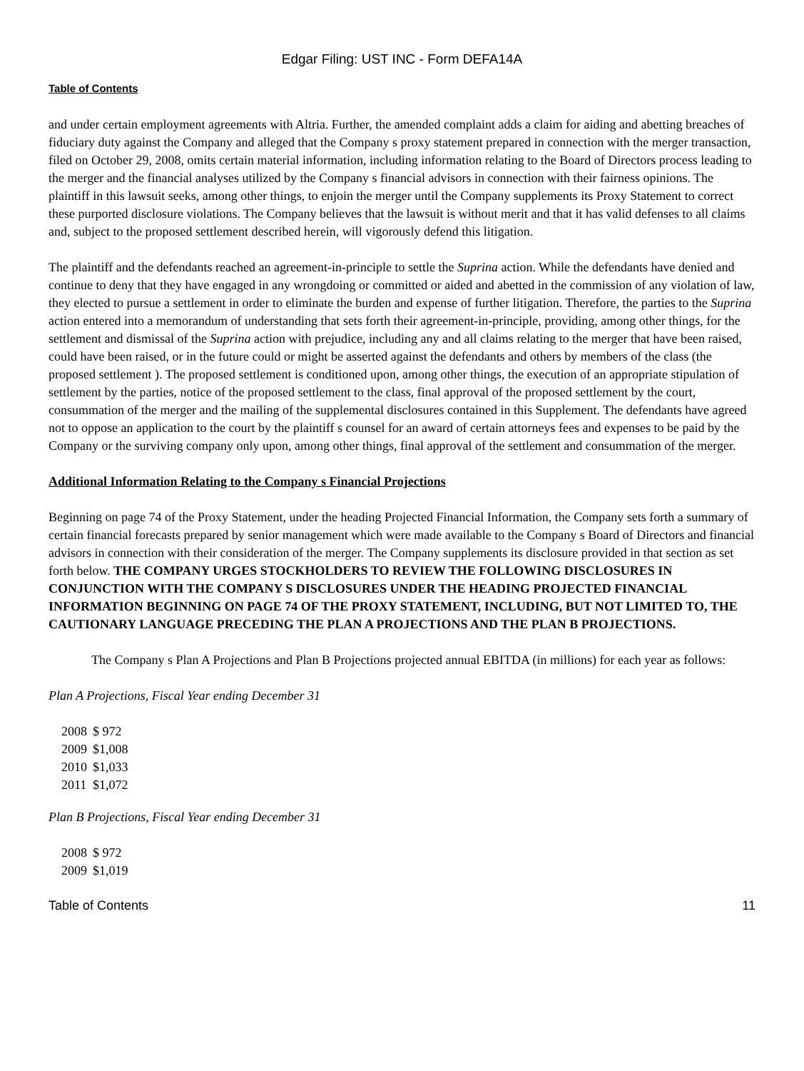Edgar Filing: UST INC - Form DEFA14A
Table of Contents
and under certain employment agreements with Altria. Further, the amended complaint adds a claim for aiding and abetting breaches of fiduciary duty against the Company and alleged that the Company s proxy statement prepared in connection with the merger transaction, filed on October 29, 2008, omits certain material information, including information relating to the Board of Directors process leading to the merger and the financial analyses utilized by the Company s financial advisors in connection with their fairness opinions. The plaintiff in this lawsuit seeks, among other things, to enjoin the merger until the Company supplements its Proxy Statement to correct these purported disclosure violations. The Company believes that the lawsuit is without merit and that it has valid defenses to all claims and, subject to the proposed settlement described herein, will vigorously defend this litigation.
The plaintiff and the defendants reached an agreement-in-principle to settle the Suprina action. While the defendants have denied and continue to deny that they have engaged in any wrongdoing or committed or aided and abetted in the commission of any violation of law, they elected to pursue a settlement in order to eliminate the burden and expense of further litigation. Therefore, the parties to the Suprina action entered into a memorandum of understanding that sets forth their agreement-in-principle, providing, among other things, for the settlement and dismissal of the Suprina action with prejudice, including any and all claims relating to the merger that have been raised, could have been raised, or in the future could or might be asserted against the defendants and others by members of the class (the proposed settlement ). The proposed settlement is conditioned upon, among other things, the execution of an appropriate stipulation of settlement by the parties, notice of the proposed settlement to the class, final approval of the proposed settlement by the court, consummation of the merger and the mailing of the supplemental disclosures contained in this Supplement. The defendants have agreed not to oppose an application to the court by the plaintiff s counsel for an award of certain attorneys fees and expenses to be paid by the Company or the surviving company only upon, among other things, final approval of the settlement and consummation of the merger.
Additional Information Relating to the Company s Financial Projections
Beginning on page 74 of the Proxy Statement, under the heading Projected Financial Information, the Company sets forth a summary of certain financial forecasts prepared by senior management which were made available to the Company s Board of Directors and financial advisors in connection with their consideration of the merger. The Company supplements its disclosure provided in that section as set forth below. THE COMPANY URGES STOCKHOLDERS TO REVIEW THE FOLLOWING DISCLOSURES IN CONJUNCTION WITH THE COMPANY S DISCLOSURES UNDER THE HEADING PROJECTED FINANCIAL INFORMATION BEGINNING ON PAGE 74 OF THE PROXY STATEMENT, INCLUDING, BUT NOT LIMITED TO, THE CAUTIONARY LANGUAGE PRECEDING THE PLAN A PROJECTIONS AND THE PLAN B PROJECTIONS.
The Company s Plan A Projections and Plan B Projections projected annual EBITDA (in millions) for each year as follows:
Plan A Projections, Fiscal Year ending December 31
| 2008 | $ 972 |
| 2009 | $1,008 |
| 2010 | $1,033 |
| 2011 | $1,072 |
Plan B Projections, Fiscal Year ending December 31
| 2008 | $ 972 |
| 2009 | $1,019 |
Table of Contents 11